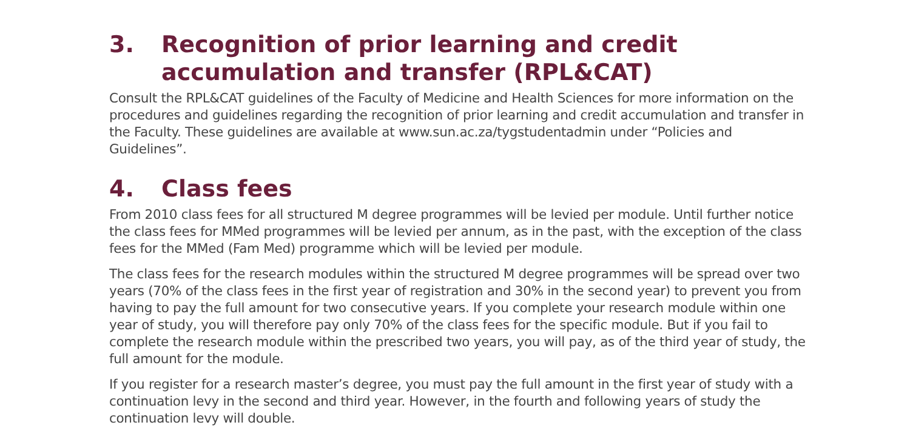3. Recognition of prior learning and credit accumulation and transfer (RPL&CAT)
Consult the RPL&CAT guidelines of the Faculty of Medicine and Health Sciences for more information on the procedures and guidelines regarding the recognition of prior learning and credit accumulation and transfer in the Faculty. These guidelines are available at www.sun.ac.za/tygstudentadmin under “Policies and Guidelines”.
4. Class fees
From 2010 class fees for all structured M degree programmes will be levied per module. Until further notice the class fees for MMed programmes will be levied per annum, as in the past, with the exception of the class fees for the MMed (Fam Med) programme which will be levied per module.
The class fees for the research modules within the structured M degree programmes will be spread over two years (70% of the class fees in the first year of registration and 30% in the second year) to prevent you from having to pay the full amount for two consecutive years. If you complete your research module within one year of study, you will therefore pay only 70% of the class fees for the specific module. But if you fail to complete the research module within the prescribed two years, you will pay, as of the third year of study, the full amount for the module.
If you register for a research master’s degree, you must pay the full amount in the first year of study with a continuation levy in the second and third year. However, in the fourth and following years of study the continuation levy will double.